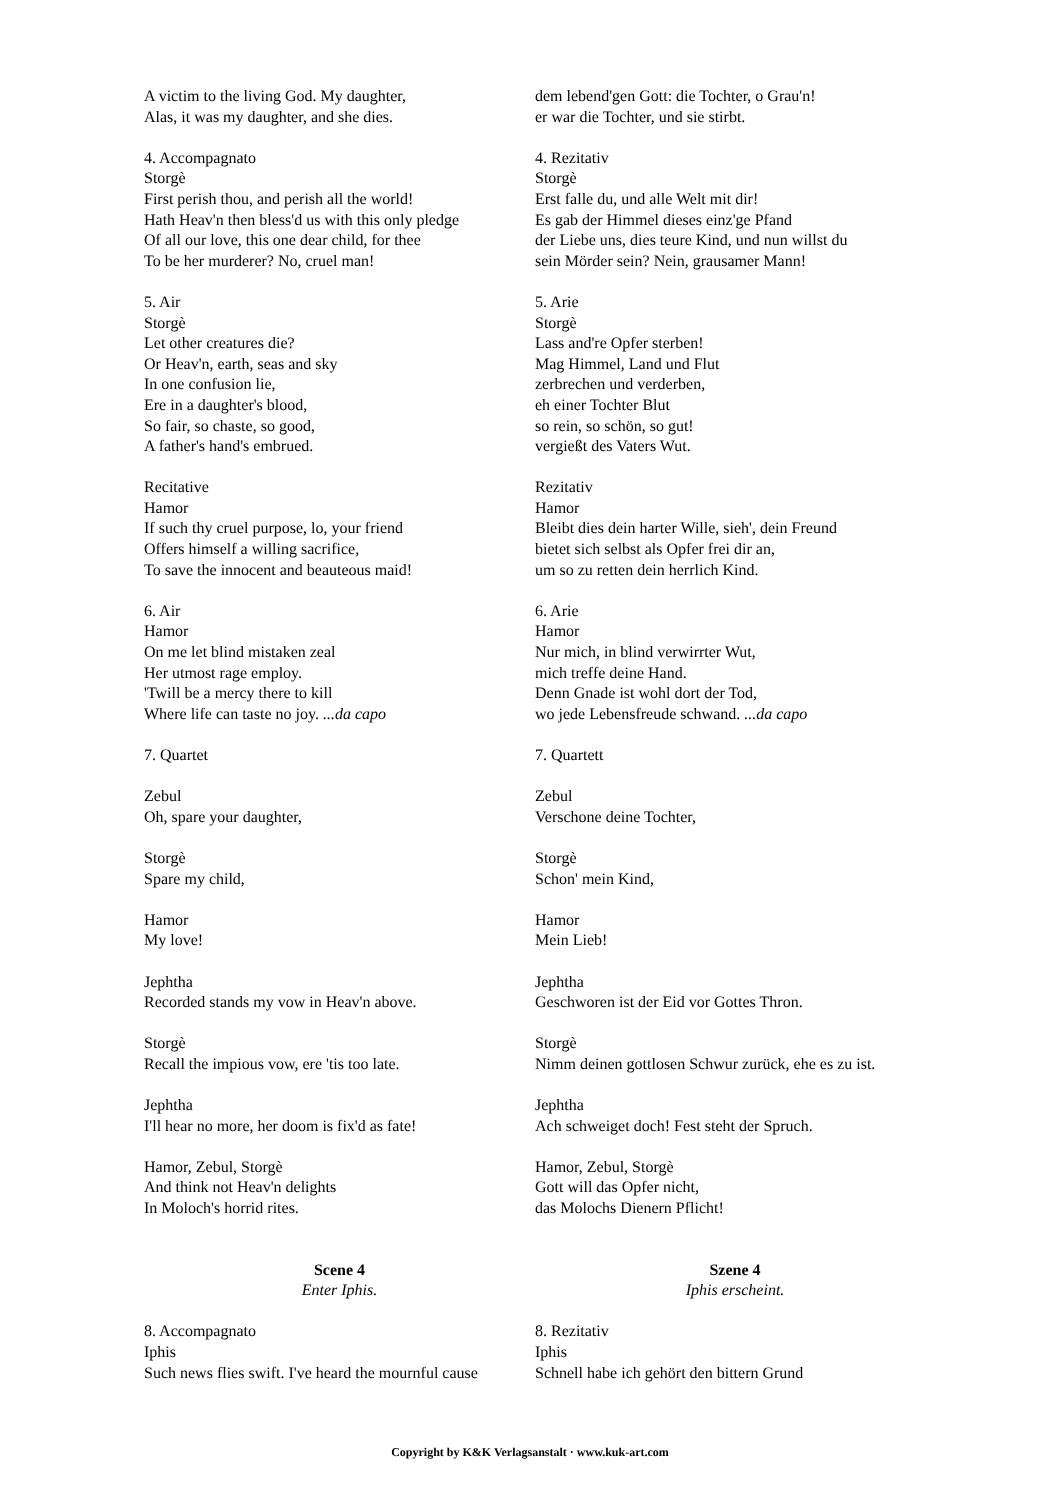A victim to the living God. My daughter,
Alas, it was my daughter, and she dies.
4. Accompagnato
Storgè
First perish thou, and perish all the world!
Hath Heav'n then bless'd us with this only pledge
Of all our love, this one dear child, for thee
To be her murderer? No, cruel man!
5. Air
Storgè
Let other creatures die?
Or Heav'n, earth, seas and sky
In one confusion lie,
Ere in a daughter's blood,
So fair, so chaste, so good,
A father's hand's embrued.
Recitative
Hamor
If such thy cruel purpose, lo, your friend
Offers himself a willing sacrifice,
To save the innocent and beauteous maid!
6. Air
Hamor
On me let blind mistaken zeal
Her utmost rage employ.
'Twill be a mercy there to kill
Where life can taste no joy. ...da capo
7. Quartet
Zebul
Oh, spare your daughter,
Storgè
Spare my child,
Hamor
My love!
Jephtha
Recorded stands my vow in Heav'n above.
Storgè
Recall the impious vow, ere 'tis too late.
Jephtha
I'll hear no more, her doom is fix'd as fate!
Hamor, Zebul, Storgè
And think not Heav'n delights
In Moloch's horrid rites.
Scene 4
Enter Iphis.
8. Accompagnato
Iphis
Such news flies swift. I've heard the mournful cause
dem lebend'gen Gott: die Tochter, o Grau'n!
er war die Tochter, und sie stirbt.
4. Rezitativ
Storgè
Erst falle du, und alle Welt mit dir!
Es gab der Himmel dieses einz'ge Pfand
der Liebe uns, dies teure Kind, und nun willst du
sein Mörder sein? Nein, grausamer Mann!
5. Arie
Storgè
Lass and're Opfer sterben!
Mag Himmel, Land und Flut
zerbrechen und verderben,
eh einer Tochter Blut
so rein, so schön, so gut!
vergießt des Vaters Wut.
Rezitativ
Hamor
Bleibt dies dein harter Wille, sieh', dein Freund
bietet sich selbst als Opfer frei dir an,
um so zu retten dein herrlich Kind.
6. Arie
Hamor
Nur mich, in blind verwirrter Wut,
mich treffe deine Hand.
Denn Gnade ist wohl dort der Tod,
wo jede Lebensfreude schwand. ...da capo
7. Quartett
Zebul
Verschone deine Tochter,
Storgè
Schon' mein Kind,
Hamor
Mein Lieb!
Jephtha
Geschworen ist der Eid vor Gottes Thron.
Storgè
Nimm deinen gottlosen Schwur zurück, ehe es zu ist.
Jephtha
Ach schweiget doch! Fest steht der Spruch.
Hamor, Zebul, Storgè
Gott will das Opfer nicht,
das Molochs Dienern Pflicht!
Szene 4
Iphis erscheint.
8. Rezitativ
Iphis
Schnell habe ich gehört den bittern Grund
Copyright by K&K Verlagsanstalt · www.kuk-art.com